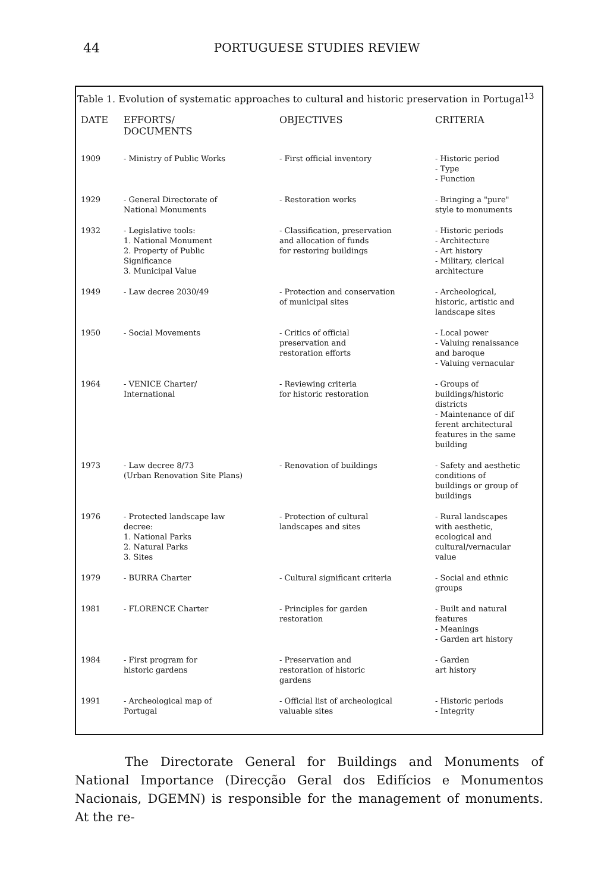44
PORTUGUESE STUDIES REVIEW
Table 1. Evolution of systematic approaches to cultural and historic preservation in Portugal<sup>13</sup>
| DATE | EFFORTS/ DOCUMENTS | OBJECTIVES | CRITERIA |
| --- | --- | --- | --- |
| 1909 | - Ministry of Public Works | - First official inventory | - Historic period - Type - Function |
| 1929 | - General Directorate of National Monuments | - Restoration works | - Bringing a "pure" style to monuments |
| 1932 | - Legislative tools: 1. National Monument 2. Property of Public Significance 3. Municipal Value | - Classification, preservation and allocation of funds for restoring buildings | - Historic periods - Architecture - Art history - Military, clerical architecture |
| 1949 | - Law decree 2030/49 | - Protection and conservation of municipal sites | - Archeological, historic, artistic and landscape sites |
| 1950 | - Social Movements | - Critics of official preservation and restoration efforts | - Local power - Valuing renaissance and baroque - Valuing vernacular |
| 1964 | - VENICE Charter/ International | - Reviewing criteria for historic restoration | - Groups of buildings/historic districts - Maintenance of dif ferent architectural features in the same building |
| 1973 | - Law decree 8/73 (Urban Renovation Site Plans) | - Renovation of buildings | - Safety and aesthetic conditions of buildings or group of buildings |
| 1976 | - Protected landscape law decree: 1. National Parks 2. Natural Parks 3. Sites | - Protection of cultural landscapes and sites | - Rural landscapes with aesthetic, ecological and cultural/vernacular value |
| 1979 | - BURRA Charter | - Cultural significant criteria | - Social and ethnic groups |
| 1981 | - FLORENCE Charter | - Principles for garden restoration | - Built and natural features - Meanings - Garden art history |
| 1984 | - First program for historic gardens | - Preservation and restoration of historic gardens | - Garden art history |
| 1991 | - Archeological map of Portugal | - Official list of archeological valuable sites | - Historic periods - Integrity |
The Directorate General for Buildings and Monuments of National Importance (Direcção Geral dos Edifícios e Monumentos Nacionais, DGEMN) is responsible for the management of monuments. At the re-